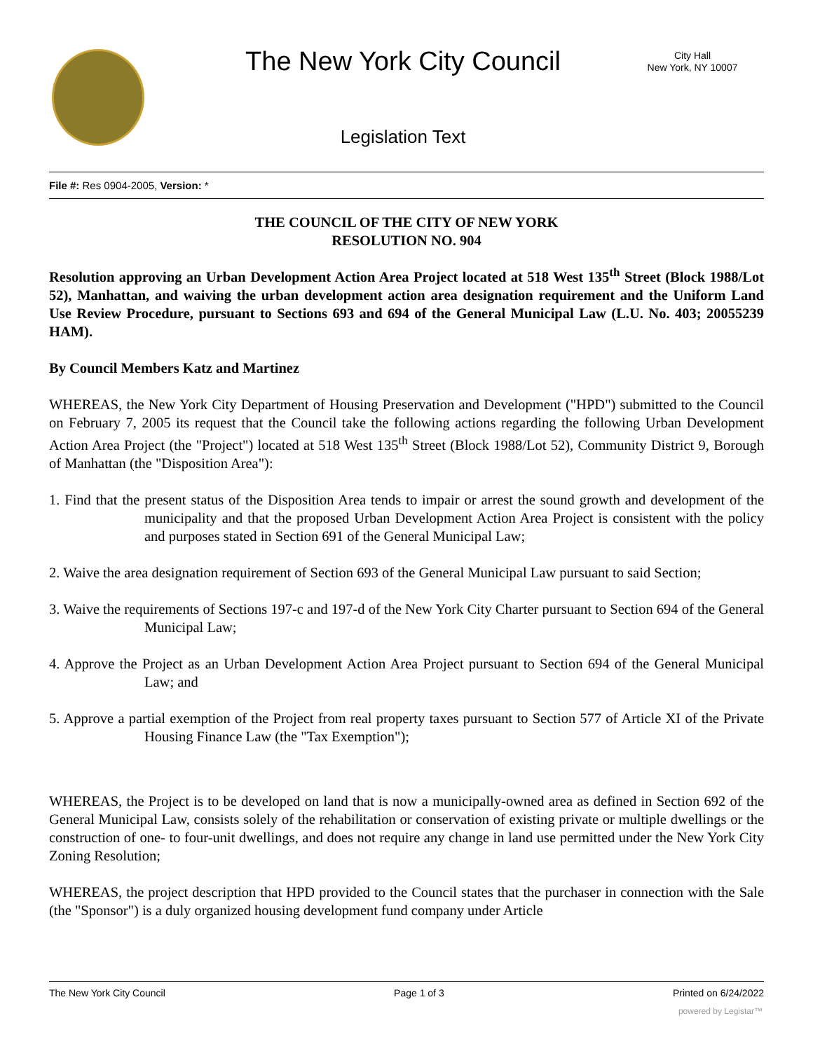The New York City Council
City Hall
New York, NY 10007
Legislation Text
File #: Res 0904-2005, Version: *
THE COUNCIL OF THE CITY OF NEW YORK
RESOLUTION NO. 904
Resolution approving an Urban Development Action Area Project located at 518 West 135<sup>th</sup> Street (Block 1988/Lot 52), Manhattan, and waiving the urban development action area designation requirement and the Uniform Land Use Review Procedure, pursuant to Sections 693 and 694 of the General Municipal Law (L.U. No. 403; 20055239 HAM).
By Council Members Katz and Martinez
WHEREAS, the New York City Department of Housing Preservation and Development ("HPD") submitted to the Council on February 7, 2005 its request that the Council take the following actions regarding the following Urban Development Action Area Project (the "Project") located at 518 West 135<sup>th</sup> Street (Block 1988/Lot 52), Community District 9, Borough of Manhattan (the "Disposition Area"):
1. Find that the present status of the Disposition Area tends to impair or arrest the sound growth and development of the municipality and that the proposed Urban Development Action Area Project is consistent with the policy and purposes stated in Section 691 of the General Municipal Law;
2. Waive the area designation requirement of Section 693 of the General Municipal Law pursuant to said Section;
3. Waive the requirements of Sections 197-c and 197-d of the New York City Charter pursuant to Section 694 of the General Municipal Law;
4. Approve the Project as an Urban Development Action Area Project pursuant to Section 694 of the General Municipal Law; and
5. Approve a partial exemption of the Project from real property taxes pursuant to Section 577 of Article XI of the Private Housing Finance Law (the "Tax Exemption");
WHEREAS, the Project is to be developed on land that is now a municipally-owned area as defined in Section 692 of the General Municipal Law, consists solely of the rehabilitation or conservation of existing private or multiple dwellings or the construction of one- to four-unit dwellings, and does not require any change in land use permitted under the New York City Zoning Resolution;
WHEREAS, the project description that HPD provided to the Council states that the purchaser in connection with the Sale (the "Sponsor") is a duly organized housing development fund company under Article
The New York City Council Page 1 of 3 Printed on 6/24/2022
powered by Legistar™